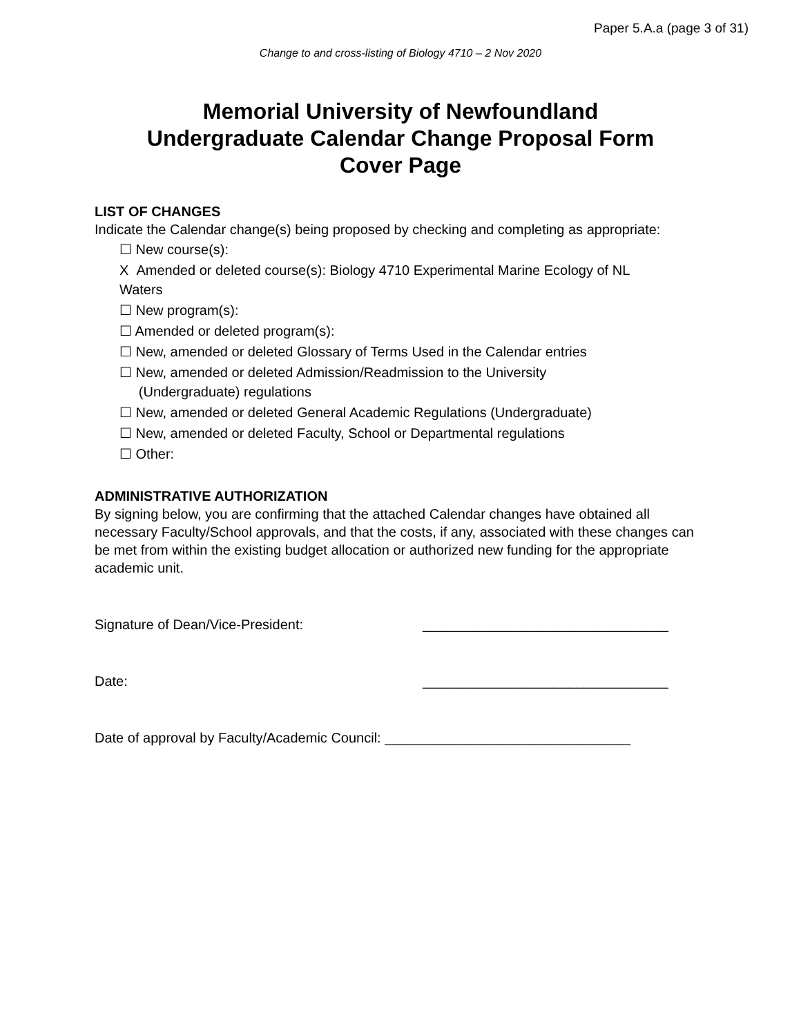Paper 5.A.a (page 3 of 31)
Change to and cross-listing of Biology 4710 – 2 Nov 2020
Memorial University of Newfoundland
Undergraduate Calendar Change Proposal Form
Cover Page
LIST OF CHANGES
Indicate the Calendar change(s) being proposed by checking and completing as appropriate:
☐ New course(s):
X Amended or deleted course(s): Biology 4710 Experimental Marine Ecology of NL
Waters
☐ New program(s):
☐ Amended or deleted program(s):
☐ New, amended or deleted Glossary of Terms Used in the Calendar entries
☐ New, amended or deleted Admission/Readmission to the University
(Undergraduate) regulations
☐ New, amended or deleted General Academic Regulations (Undergraduate)
☐ New, amended or deleted Faculty, School or Departmental regulations
☐ Other:
ADMINISTRATIVE AUTHORIZATION
By signing below, you are confirming that the attached Calendar changes have obtained all necessary Faculty/School approvals, and that the costs, if any, associated with these changes can be met from within the existing budget allocation or authorized new funding for the appropriate academic unit.
Signature of Dean/Vice-President: ________________________________
Date: ________________________________
Date of approval by Faculty/Academic Council: ________________________________